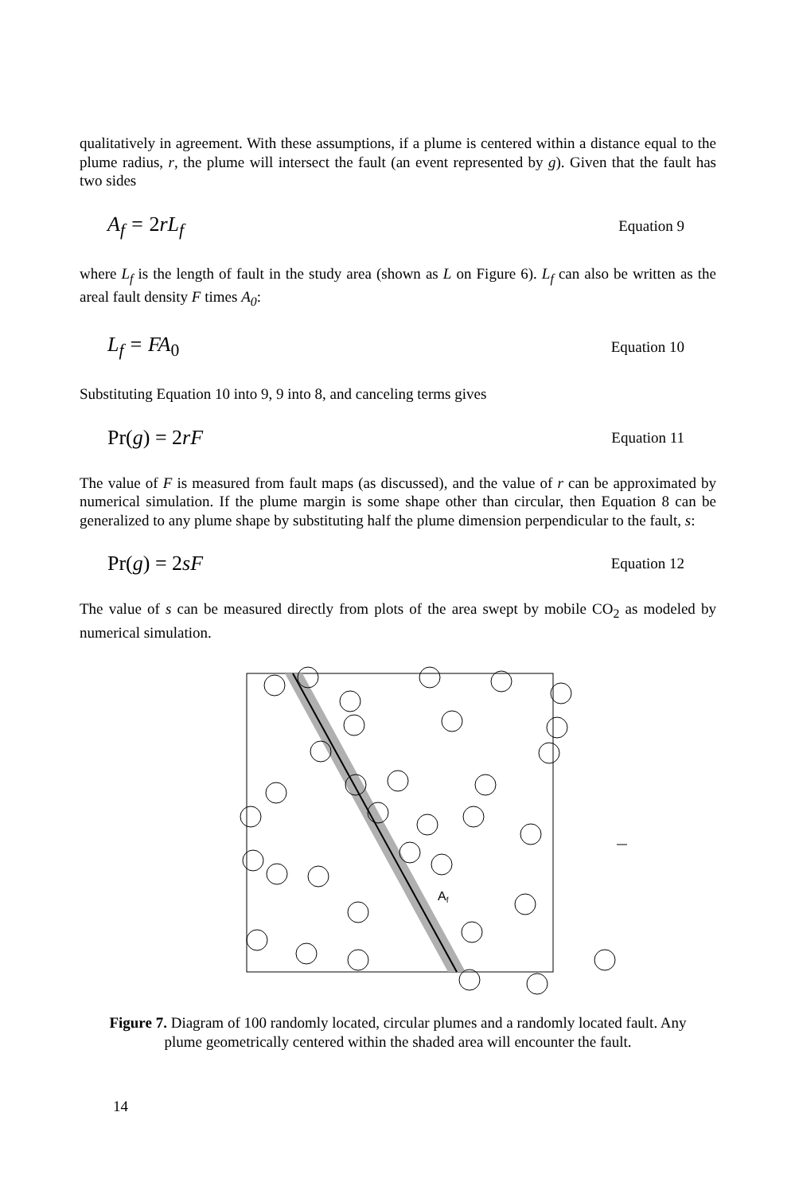qualitatively in agreement. With these assumptions, if a plume is centered within a distance equal to the plume radius, r, the plume will intersect the fault (an event represented by g). Given that the fault has two sides
A<sub>f</sub> = 2rL<sub>f</sub> Equation 9
where L<sub>f</sub> is the length of fault in the study area (shown as L on Figure 6). L<sub>f</sub> can also be written as the areal fault density F times A<sub>0</sub>:
L<sub>f</sub> = FA<sub>0</sub> Equation 10
Substituting Equation 10 into 9, 9 into 8, and canceling terms gives
Pr(g) = 2rF Equation 11
The value of F is measured from fault maps (as discussed), and the value of r can be approximated by numerical simulation. If the plume margin is some shape other than circular, then Equation 8 can be generalized to any plume shape by substituting half the plume dimension perpendicular to the fault, s:
Pr(g) = 2sF Equation 12
The value of s can be measured directly from plots of the area swept by mobile CO<sub>2</sub> as modeled by numerical simulation.
Af
Figure 7. Diagram of 100 randomly located, circular plumes and a randomly located fault. Any plume geometrically centered within the shaded area will encounter the fault.
14